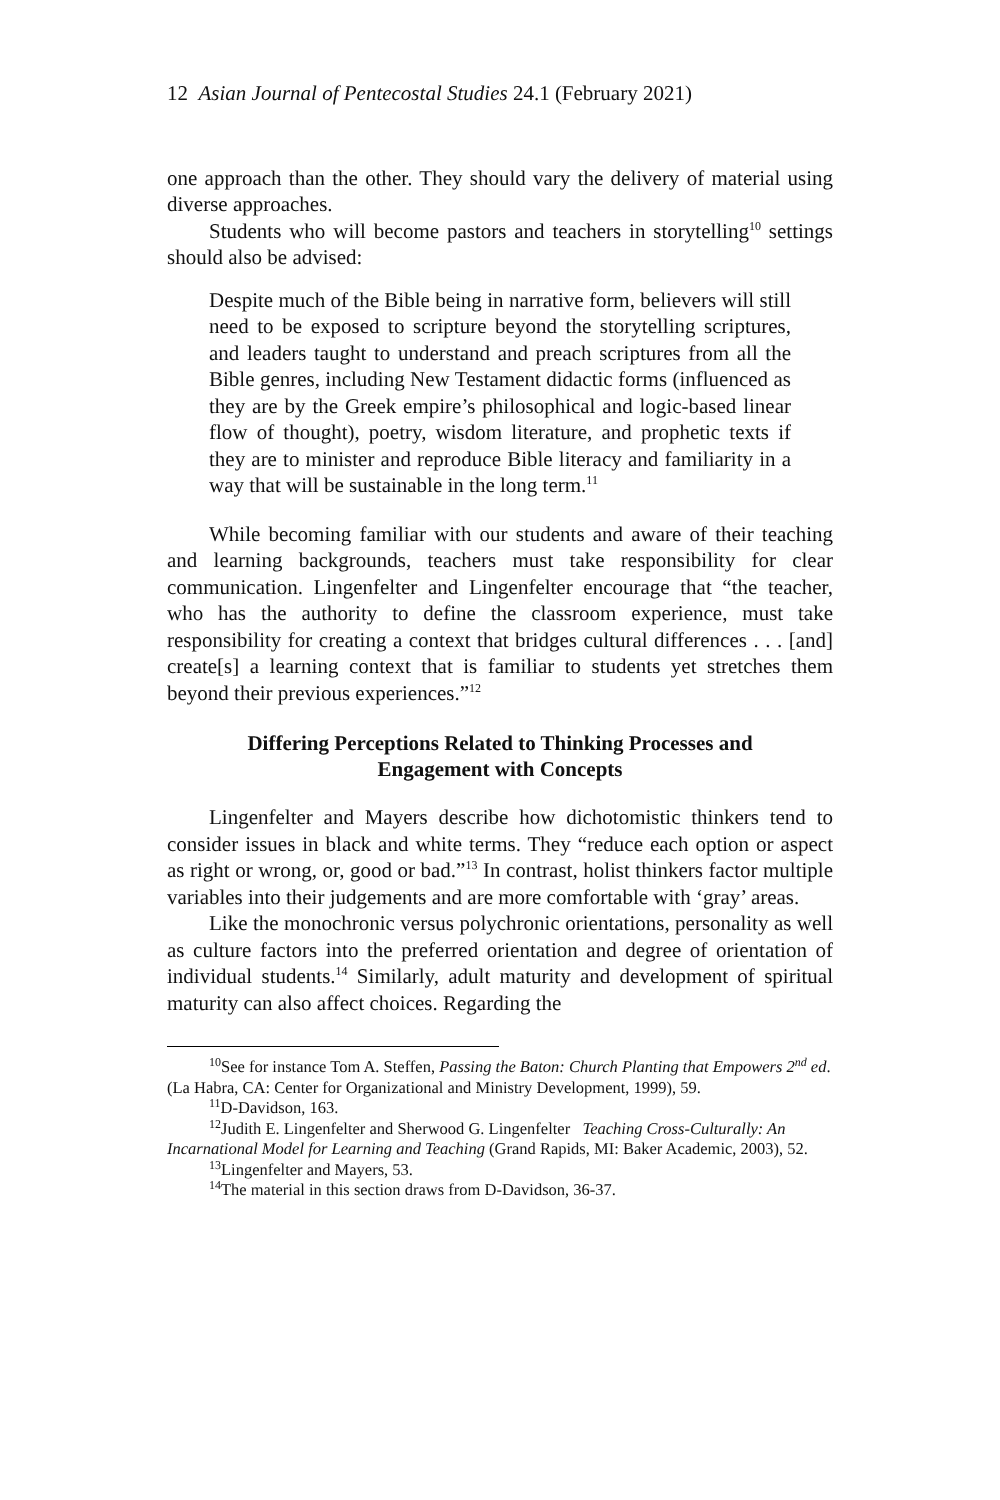12 Asian Journal of Pentecostal Studies 24.1 (February 2021)
one approach than the other. They should vary the delivery of material using diverse approaches.
Students who will become pastors and teachers in storytelling<sup>10</sup> settings should also be advised:
Despite much of the Bible being in narrative form, believers will still need to be exposed to scripture beyond the storytelling scriptures, and leaders taught to understand and preach scriptures from all the Bible genres, including New Testament didactic forms (influenced as they are by the Greek empire’s philosophical and logic-based linear flow of thought), poetry, wisdom literature, and prophetic texts if they are to minister and reproduce Bible literacy and familiarity in a way that will be sustainable in the long term.<sup>11</sup>
While becoming familiar with our students and aware of their teaching and learning backgrounds, teachers must take responsibility for clear communication. Lingenfelter and Lingenfelter encourage that “the teacher, who has the authority to define the classroom experience, must take responsibility for creating a context that bridges cultural differences . . . [and] create[s] a learning context that is familiar to students yet stretches them beyond their previous experiences.”<sup>12</sup>
Differing Perceptions Related to Thinking Processes and Engagement with Concepts
Lingenfelter and Mayers describe how dichotomistic thinkers tend to consider issues in black and white terms. They “reduce each option or aspect as right or wrong, or, good or bad.”<sup>13</sup> In contrast, holist thinkers factor multiple variables into their judgements and are more comfortable with ‘gray’ areas.
Like the monochronic versus polychronic orientations, personality as well as culture factors into the preferred orientation and degree of orientation of individual students.<sup>14</sup> Similarly, adult maturity and development of spiritual maturity can also affect choices. Regarding the
<sup>10</sup> See for instance Tom A. Steffen, Passing the Baton: Church Planting that Empowers 2<sup>nd</sup> ed. (La Habra, CA: Center for Organizational and Ministry Development, 1999), 59.
<sup>11</sup> D-Davidson, 163.
<sup>12</sup> Judith E. Lingenfelter and Sherwood G. Lingenfelter Teaching Cross-Culturally: An Incarnational Model for Learning and Teaching (Grand Rapids, MI: Baker Academic, 2003), 52.
<sup>13</sup> Lingenfelter and Mayers, 53.
<sup>14</sup> The material in this section draws from D-Davidson, 36-37.